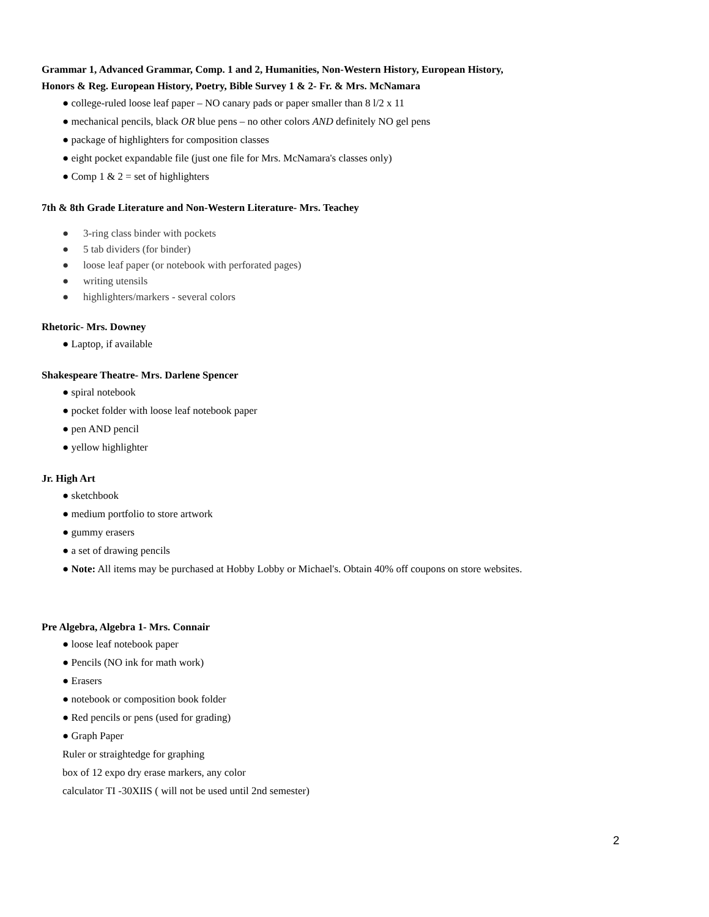Grammar 1, Advanced Grammar, Comp. 1 and 2, Humanities, Non-Western History, European History,
Honors & Reg. European History, Poetry, Bible Survey 1 & 2- Fr. & Mrs. McNamara
● college-ruled loose leaf paper – NO canary pads or paper smaller than 8 l/2 x 11
● mechanical pencils, black OR blue pens – no other colors AND definitely NO gel pens
● package of highlighters for composition classes
● eight pocket expandable file (just one file for Mrs. McNamara's classes only)
● Comp 1 & 2 = set of highlighters
7th & 8th Grade Literature and Non-Western Literature- Mrs. Teachey
● 3-ring class binder with pockets
● 5 tab dividers (for binder)
● loose leaf paper (or notebook with perforated pages)
● writing utensils
● highlighters/markers - several colors
Rhetoric- Mrs. Downey
● Laptop, if available
Shakespeare Theatre- Mrs. Darlene Spencer
● spiral notebook
● pocket folder with loose leaf notebook paper
● pen AND pencil
● yellow highlighter
Jr. High Art
● sketchbook
● medium portfolio to store artwork
● gummy erasers
● a set of drawing pencils
● Note: All items may be purchased at Hobby Lobby or Michael's. Obtain 40% off coupons on store websites.
Pre Algebra, Algebra 1- Mrs. Connair
● loose leaf notebook paper
● Pencils (NO ink for math work)
● Erasers
● notebook or composition book folder
● Red pencils or pens (used for grading)
● Graph Paper
Ruler or straightedge for graphing
box of 12 expo dry erase markers, any color
calculator TI -30XIIS ( will not be used until 2nd semester)
2